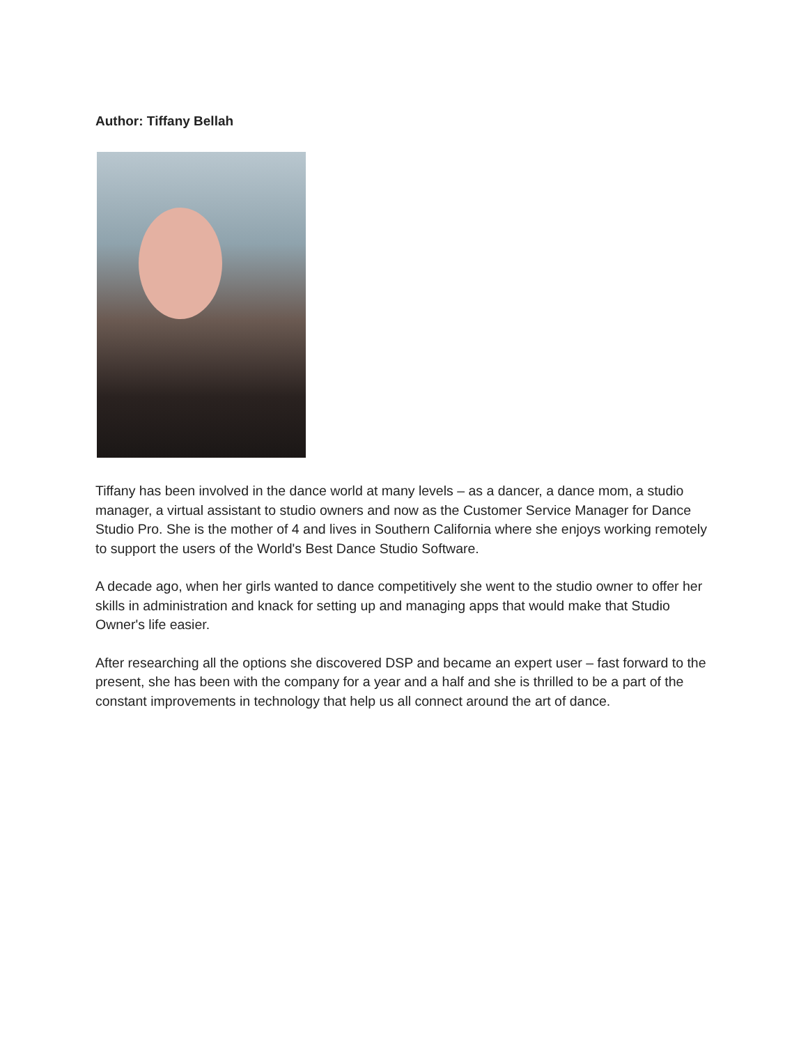Author: Tiffany Bellah
Tiffany has been involved in the dance world at many levels – as a dancer, a dance mom, a studio manager, a virtual assistant to studio owners and now as the Customer Service Manager for Dance Studio Pro. She is the mother of 4 and lives in Southern California where she enjoys working remotely to support the users of the World's Best Dance Studio Software.
A decade ago, when her girls wanted to dance competitively she went to the studio owner to offer her skills in administration and knack for setting up and managing apps that would make that Studio Owner's life easier.
After researching all the options she discovered DSP and became an expert user – fast forward to the present, she has been with the company for a year and a half and she is thrilled to be a part of the constant improvements in technology that help us all connect around the art of dance.